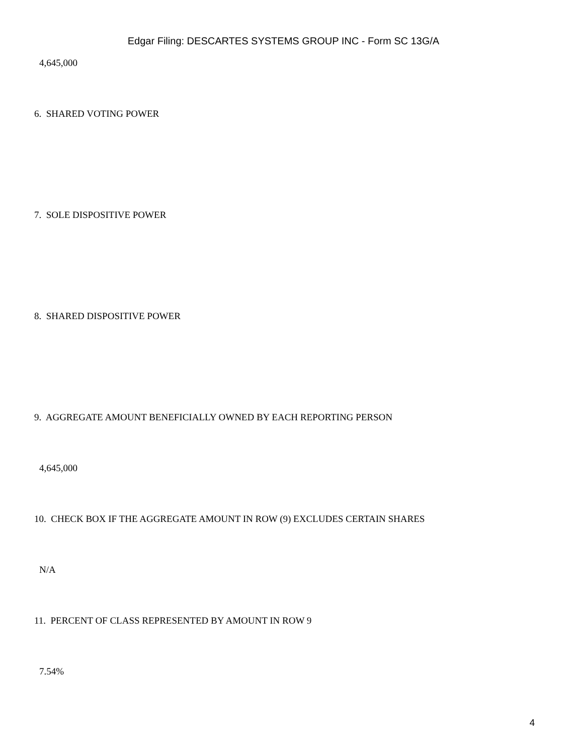Edgar Filing: DESCARTES SYSTEMS GROUP INC - Form SC 13G/A
4,645,000
6. SHARED VOTING POWER
7. SOLE DISPOSITIVE POWER
8. SHARED DISPOSITIVE POWER
9. AGGREGATE AMOUNT BENEFICIALLY OWNED BY EACH REPORTING PERSON
4,645,000
10. CHECK BOX IF THE AGGREGATE AMOUNT IN ROW (9) EXCLUDES CERTAIN SHARES
N/A
11. PERCENT OF CLASS REPRESENTED BY AMOUNT IN ROW 9
7.54%
4